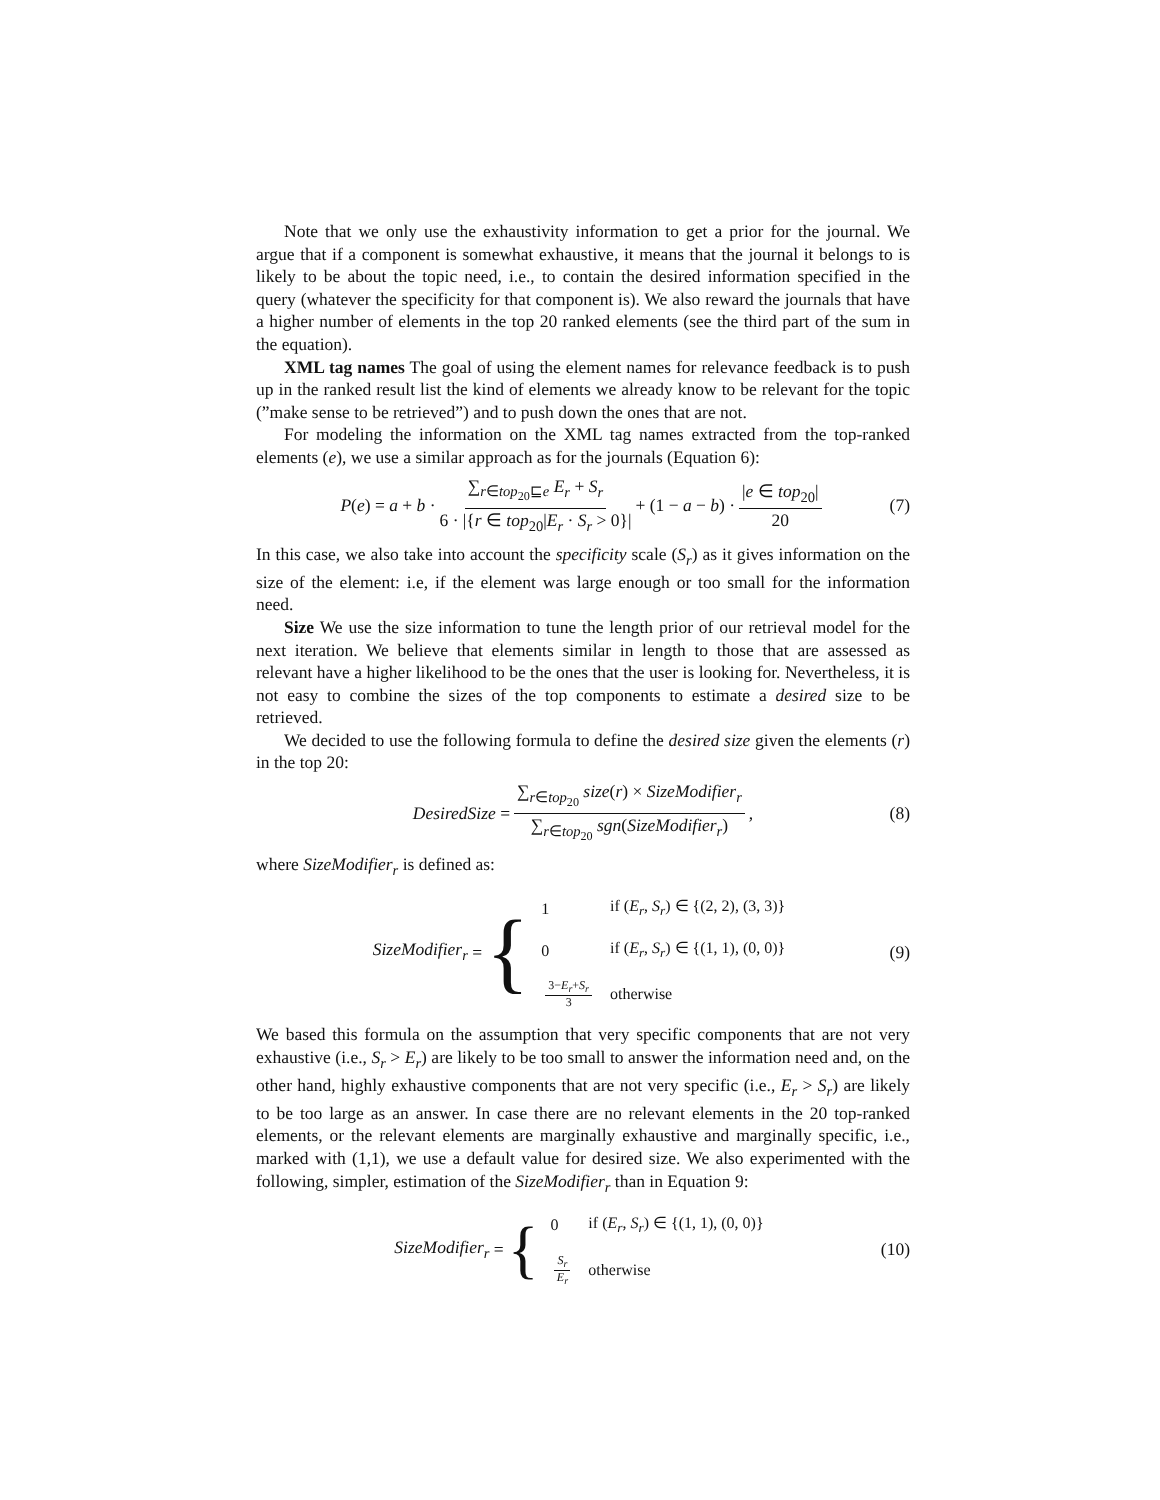Note that we only use the exhaustivity information to get a prior for the journal. We argue that if a component is somewhat exhaustive, it means that the journal it belongs to is likely to be about the topic need, i.e., to contain the desired information specified in the query (whatever the specificity for that component is). We also reward the journals that have a higher number of elements in the top 20 ranked elements (see the third part of the sum in the equation).
XML tag names The goal of using the element names for relevance feedback is to push up in the ranked result list the kind of elements we already know to be relevant for the topic (”make sense to be retrieved”) and to push down the ones that are not.
For modeling the information on the XML tag names extracted from the top-ranked elements (e), we use a similar approach as for the journals (Equation 6):
P(e) = a + b · ∑<sub>r∈top<sub>20</sub>⊑e</sub> E<sub>r</sub> + S<sub>r</sub> 6 · |{r ∈ top<sub>20</sub>|E<sub>r</sub> · S<sub>r</sub> > 0}| + (1 − a − b) · |e ∈ top<sub>20</sub>| 20 (7)
In this case, we also take into account the specificity scale (S<sub>r</sub>) as it gives information on the size of the element: i.e, if the element was large enough or too small for the information need.
Size We use the size information to tune the length prior of our retrieval model for the next iteration. We believe that elements similar in length to those that are assessed as relevant have a higher likelihood to be the ones that the user is looking for. Nevertheless, it is not easy to combine the sizes of the top components to estimate a desired size to be retrieved.
We decided to use the following formula to define the desired size given the elements (r) in the top 20:
DesiredSize = ∑<sub>r∈top<sub>20</sub></sub> size(r) × SizeModifier<sub>r</sub> ∑<sub>r∈top<sub>20</sub></sub> sgn(SizeModifier<sub>r</sub>), (8)
where SizeModifier<sub>r</sub> is defined as:
SizeModifier<sub>r</sub> = {
| 1 | if ( E<sub>r</sub> , S<sub>r</sub> ) ∈ {(2, 2), (3, 3)} |
| 0 | if ( E<sub>r</sub> , S<sub>r</sub> ) ∈ {(1, 1), (0, 0)} |
| 3− E<sub>r</sub> + S<sub>r</sub> 3 | otherwise |
(9)
We based this formula on the assumption that very specific components that are not very exhaustive (i.e., S<sub>r</sub> > E<sub>r</sub>) are likely to be too small to answer the information need and, on the other hand, highly exhaustive components that are not very specific (i.e., E<sub>r</sub> > S<sub>r</sub>) are likely to be too large as an answer. In case there are no relevant elements in the 20 top-ranked elements, or the relevant elements are marginally exhaustive and marginally specific, i.e., marked with (1,1), we use a default value for desired size. We also experimented with the following, simpler, estimation of the SizeModifier<sub>r</sub> than in Equation 9:
SizeModifier<sub>r</sub> = {
| 0 | if ( E<sub>r</sub> , S<sub>r</sub> ) ∈ {(1, 1), (0, 0)} |
| S<sub>r</sub> E<sub>r</sub> | otherwise |
(10)